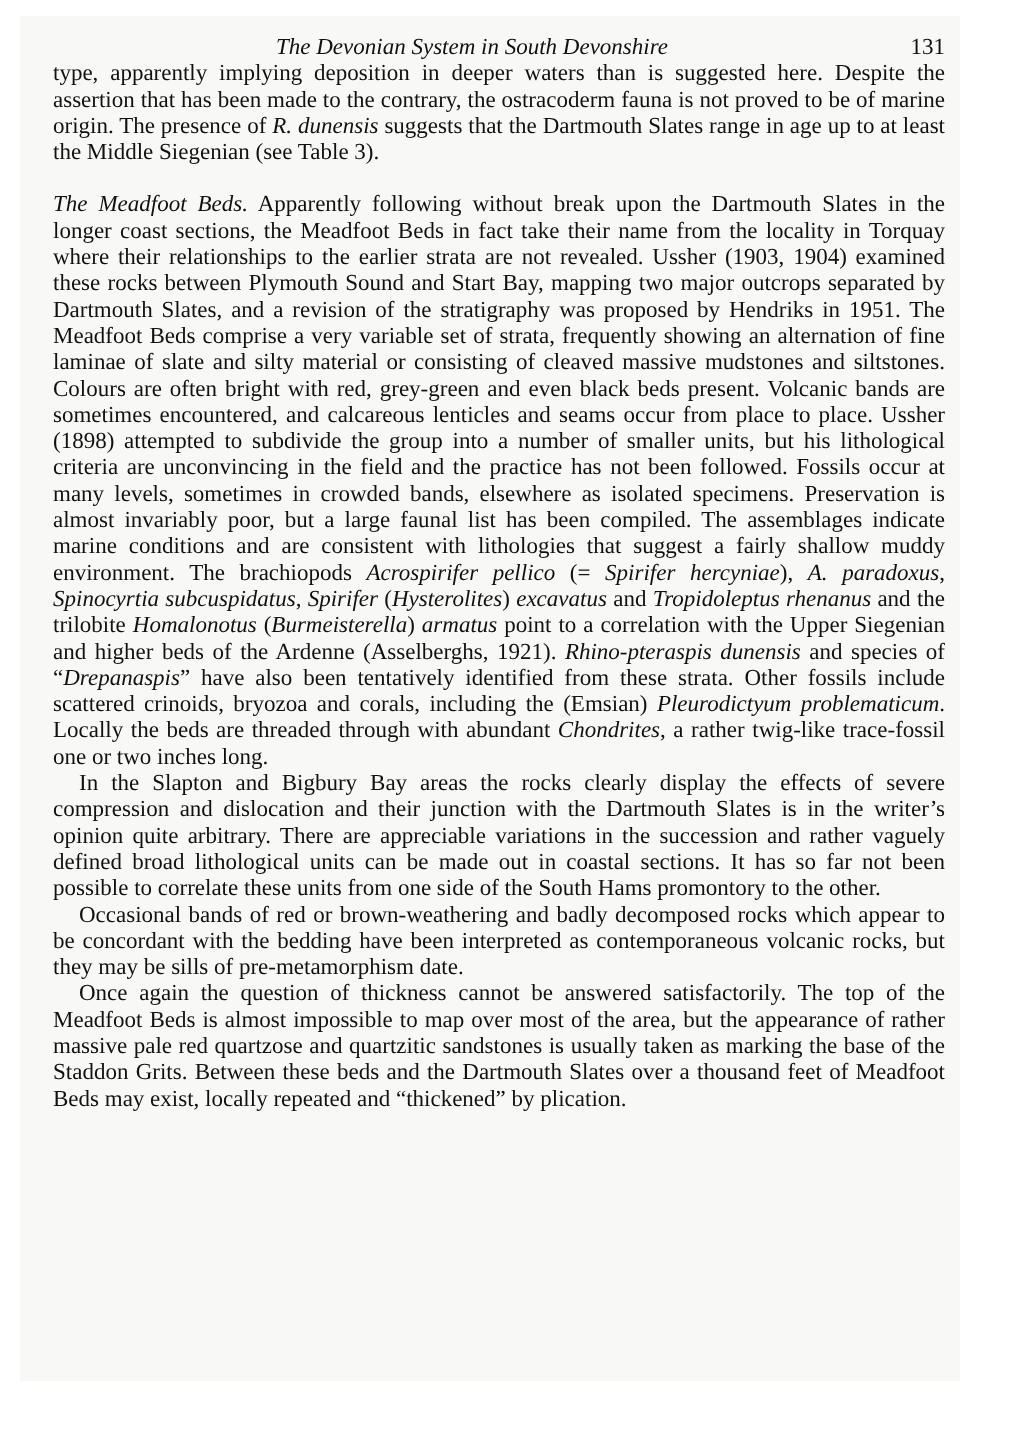The Devonian System in South Devonshire 131
type, apparently implying deposition in deeper waters than is suggested here. Despite the assertion that has been made to the contrary, the ostracoderm fauna is not proved to be of marine origin. The presence of R. dunensis suggests that the Dartmouth Slates range in age up to at least the Middle Siegenian (see Table 3).
The Meadfoot Beds. Apparently following without break upon the Dartmouth Slates in the longer coast sections, the Meadfoot Beds in fact take their name from the locality in Torquay where their relationships to the earlier strata are not revealed. Ussher (1903, 1904) examined these rocks between Plymouth Sound and Start Bay, mapping two major outcrops separated by Dartmouth Slates, and a revision of the stratigraphy was proposed by Hendriks in 1951. The Meadfoot Beds comprise a very variable set of strata, frequently showing an alternation of fine laminae of slate and silty material or consisting of cleaved massive mudstones and siltstones. Colours are often bright with red, grey-green and even black beds present. Volcanic bands are sometimes encountered, and calcareous lenticles and seams occur from place to place. Ussher (1898) attempted to subdivide the group into a number of smaller units, but his lithological criteria are unconvincing in the field and the practice has not been followed. Fossils occur at many levels, sometimes in crowded bands, elsewhere as isolated specimens. Preservation is almost invariably poor, but a large faunal list has been compiled. The assemblages indicate marine conditions and are consistent with lithologies that suggest a fairly shallow muddy environment. The brachiopods Acrospirifer pellico (= Spirifer hercyniae), A. paradoxus, Spinocyrtia subcuspidatus, Spirifer (Hysterolites) excavatus and Tropidoleptus rhenanus and the trilobite Homalonotus (Burmeisterella) armatus point to a correlation with the Upper Siegenian and higher beds of the Ardenne (Asselberghs, 1921). Rhino-pteraspis dunensis and species of “Drepanaspis” have also been tentatively identified from these strata. Other fossils include scattered crinoids, bryozoa and corals, including the (Emsian) Pleurodictyum problematicum. Locally the beds are threaded through with abundant Chondrites, a rather twig-like trace-fossil one or two inches long.
In the Slapton and Bigbury Bay areas the rocks clearly display the effects of severe compression and dislocation and their junction with the Dartmouth Slates is in the writer’s opinion quite arbitrary. There are appreciable variations in the succession and rather vaguely defined broad lithological units can be made out in coastal sections. It has so far not been possible to correlate these units from one side of the South Hams promontory to the other.
Occasional bands of red or brown-weathering and badly decomposed rocks which appear to be concordant with the bedding have been interpreted as contemporaneous volcanic rocks, but they may be sills of pre-metamorphism date.
Once again the question of thickness cannot be answered satisfactorily. The top of the Meadfoot Beds is almost impossible to map over most of the area, but the appearance of rather massive pale red quartzose and quartzitic sandstones is usually taken as marking the base of the Staddon Grits. Between these beds and the Dartmouth Slates over a thousand feet of Meadfoot Beds may exist, locally repeated and “thickened” by plication.